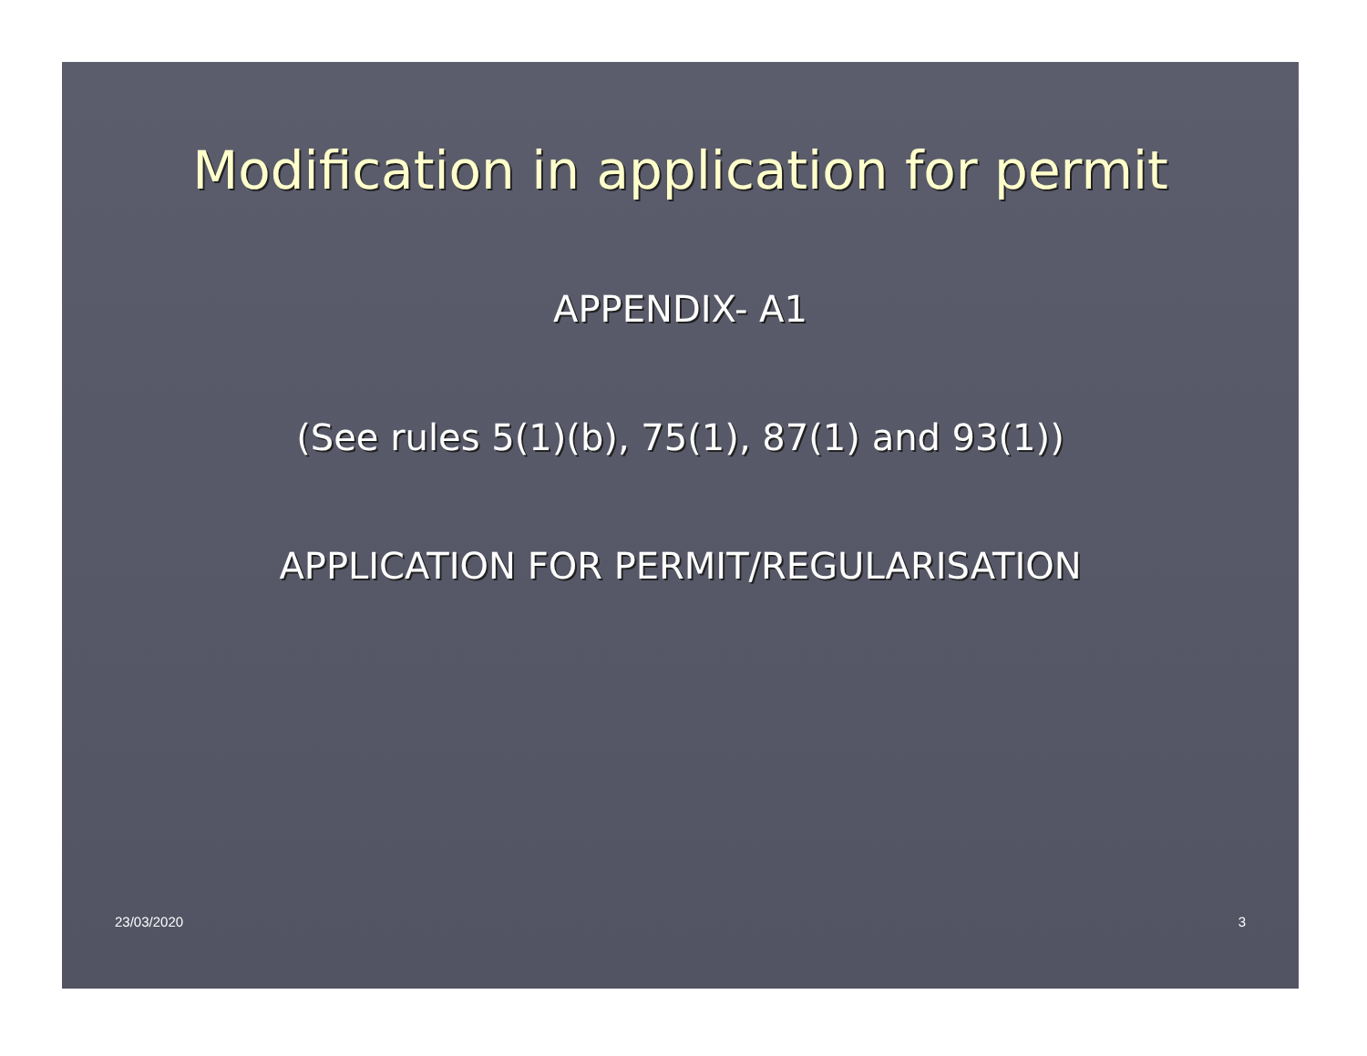Modification in application for permit
APPENDIX- A1
(See rules 5(1)(b), 75(1), 87(1) and 93(1))
APPLICATION FOR PERMIT/REGULARISATION
23/03/2020 3